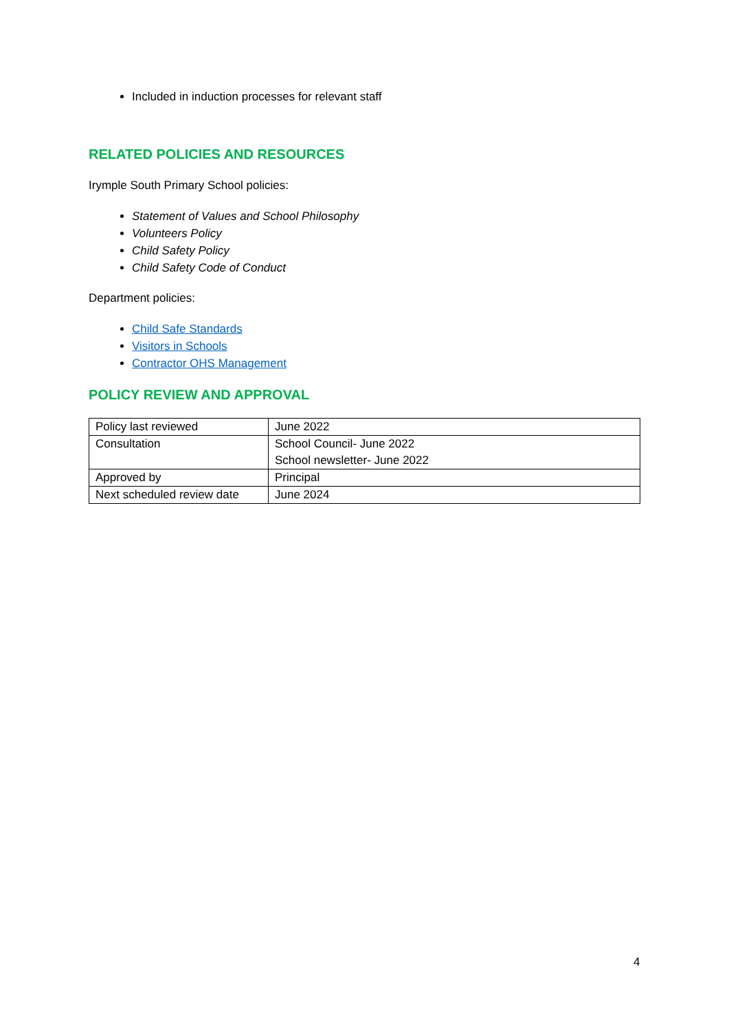Included in induction processes for relevant staff
RELATED POLICIES AND RESOURCES
Irymple South Primary School policies:
Statement of Values and School Philosophy
Volunteers Policy
Child Safety Policy
Child Safety Code of Conduct
Department policies:
Child Safe Standards
Visitors in Schools
Contractor OHS Management
POLICY REVIEW AND APPROVAL
| Policy last reviewed | June 2022 |
| Consultation | School Council- June 2022 School newsletter- June 2022 |
| Approved by | Principal |
| Next scheduled review date | June 2024 |
4